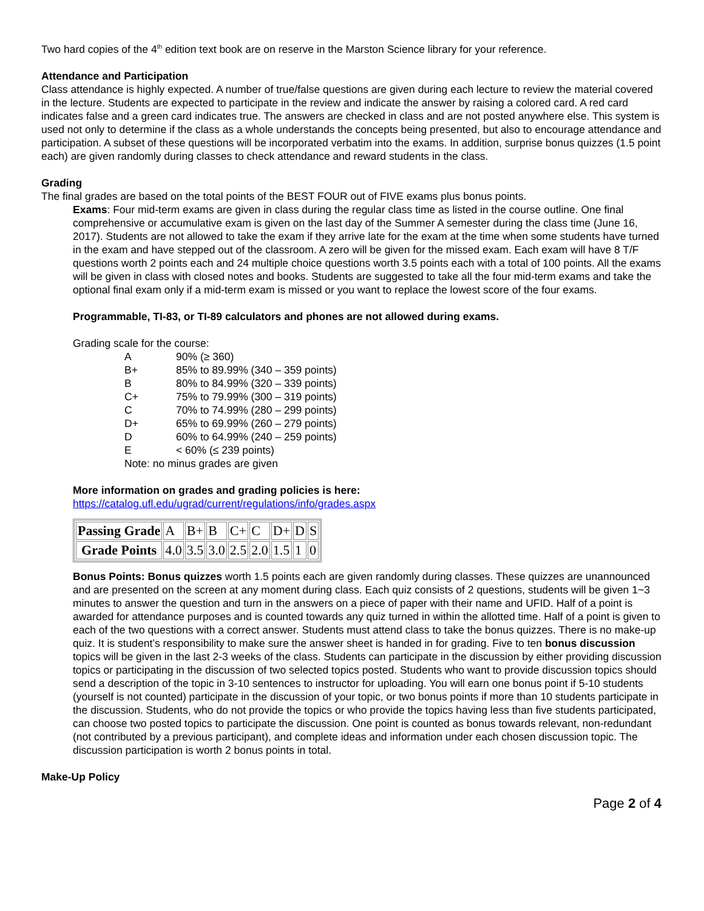Two hard copies of the 4<sup>th</sup> edition text book are on reserve in the Marston Science library for your reference.
Attendance and Participation
Class attendance is highly expected. A number of true/false questions are given during each lecture to review the material covered in the lecture. Students are expected to participate in the review and indicate the answer by raising a colored card. A red card indicates false and a green card indicates true. The answers are checked in class and are not posted anywhere else. This system is used not only to determine if the class as a whole understands the concepts being presented, but also to encourage attendance and participation. A subset of these questions will be incorporated verbatim into the exams. In addition, surprise bonus quizzes (1.5 point each) are given randomly during classes to check attendance and reward students in the class.
Grading
The final grades are based on the total points of the BEST FOUR out of FIVE exams plus bonus points.
Exams: Four mid-term exams are given in class during the regular class time as listed in the course outline. One final comprehensive or accumulative exam is given on the last day of the Summer A semester during the class time (June 16, 2017). Students are not allowed to take the exam if they arrive late for the exam at the time when some students have turned in the exam and have stepped out of the classroom. A zero will be given for the missed exam. Each exam will have 8 T/F questions worth 2 points each and 24 multiple choice questions worth 3.5 points each with a total of 100 points. All the exams will be given in class with closed notes and books. Students are suggested to take all the four mid-term exams and take the optional final exam only if a mid-term exam is missed or you want to replace the lowest score of the four exams.
Programmable, TI-83, or TI-89 calculators and phones are not allowed during exams.
Grading scale for the course:
| A | 90% (≥ 360) |
| B+ | 85% to 89.99% (340 – 359 points) |
| B | 80% to 84.99% (320 – 339 points) |
| C+ | 75% to 79.99% (300 – 319 points) |
| C | 70% to 74.99% (280 – 299 points) |
| D+ | 65% to 69.99% (260 – 279 points) |
| D | 60% to 64.99% (240 – 259 points) |
| E | < 60% (≤ 239 points) |
| Note: no minus grades are given | |
More information on grades and grading policies is here:
https://catalog.ufl.edu/ugrad/current/regulations/info/grades.aspx
| Passing Grade | A | B+ | B | C+ | C | D+ | D | S |
| Grade Points | 4.0 | 3.5 | 3.0 | 2.5 | 2.0 | 1.5 | 1 | 0 |
Bonus Points: Bonus quizzes worth 1.5 points each are given randomly during classes. These quizzes are unannounced and are presented on the screen at any moment during class. Each quiz consists of 2 questions, students will be given 1~3 minutes to answer the question and turn in the answers on a piece of paper with their name and UFID. Half of a point is awarded for attendance purposes and is counted towards any quiz turned in within the allotted time. Half of a point is given to each of the two questions with a correct answer. Students must attend class to take the bonus quizzes. There is no make-up quiz. It is student’s responsibility to make sure the answer sheet is handed in for grading. Five to ten bonus discussion topics will be given in the last 2-3 weeks of the class. Students can participate in the discussion by either providing discussion topics or participating in the discussion of two selected topics posted. Students who want to provide discussion topics should send a description of the topic in 3-10 sentences to instructor for uploading. You will earn one bonus point if 5-10 students (yourself is not counted) participate in the discussion of your topic, or two bonus points if more than 10 students participate in the discussion. Students, who do not provide the topics or who provide the topics having less than five students participated, can choose two posted topics to participate the discussion. One point is counted as bonus towards relevant, non-redundant (not contributed by a previous participant), and complete ideas and information under each chosen discussion topic. The discussion participation is worth 2 bonus points in total.
Make-Up Policy
Page 2 of 4